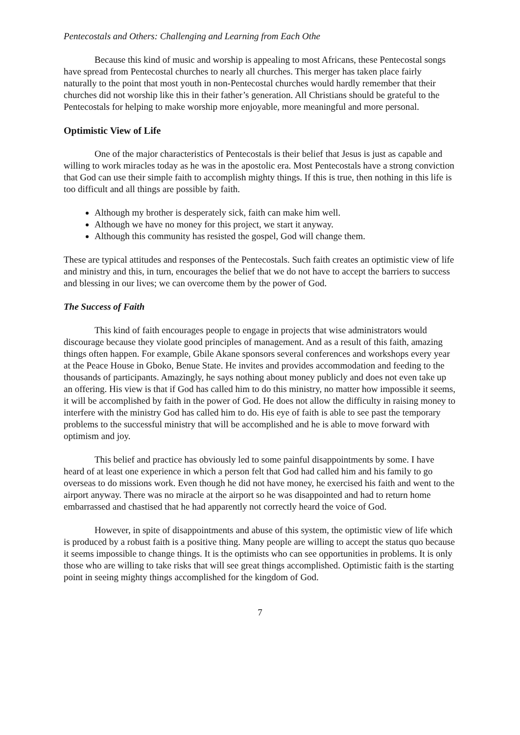Pentecostals and Others: Challenging and Learning from Each Othe
Because this kind of music and worship is appealing to most Africans, these Pentecostal songs have spread from Pentecostal churches to nearly all churches. This merger has taken place fairly naturally to the point that most youth in non-Pentecostal churches would hardly remember that their churches did not worship like this in their father’s generation. All Christians should be grateful to the Pentecostals for helping to make worship more enjoyable, more meaningful and more personal.
Optimistic View of Life
One of the major characteristics of Pentecostals is their belief that Jesus is just as capable and willing to work miracles today as he was in the apostolic era. Most Pentecostals have a strong conviction that God can use their simple faith to accomplish mighty things. If this is true, then nothing in this life is too difficult and all things are possible by faith.
Although my brother is desperately sick, faith can make him well.
Although we have no money for this project, we start it anyway.
Although this community has resisted the gospel, God will change them.
These are typical attitudes and responses of the Pentecostals. Such faith creates an optimistic view of life and ministry and this, in turn, encourages the belief that we do not have to accept the barriers to success and blessing in our lives; we can overcome them by the power of God.
The Success of Faith
This kind of faith encourages people to engage in projects that wise administrators would discourage because they violate good principles of management. And as a result of this faith, amazing things often happen. For example, Gbile Akane sponsors several conferences and workshops every year at the Peace House in Gboko, Benue State. He invites and provides accommodation and feeding to the thousands of participants. Amazingly, he says nothing about money publicly and does not even take up an offering. His view is that if God has called him to do this ministry, no matter how impossible it seems, it will be accomplished by faith in the power of God. He does not allow the difficulty in raising money to interfere with the ministry God has called him to do. His eye of faith is able to see past the temporary problems to the successful ministry that will be accomplished and he is able to move forward with optimism and joy.
This belief and practice has obviously led to some painful disappointments by some. I have heard of at least one experience in which a person felt that God had called him and his family to go overseas to do missions work. Even though he did not have money, he exercised his faith and went to the airport anyway. There was no miracle at the airport so he was disappointed and had to return home embarrassed and chastised that he had apparently not correctly heard the voice of God.
However, in spite of disappointments and abuse of this system, the optimistic view of life which is produced by a robust faith is a positive thing. Many people are willing to accept the status quo because it seems impossible to change things. It is the optimists who can see opportunities in problems. It is only those who are willing to take risks that will see great things accomplished. Optimistic faith is the starting point in seeing mighty things accomplished for the kingdom of God.
7